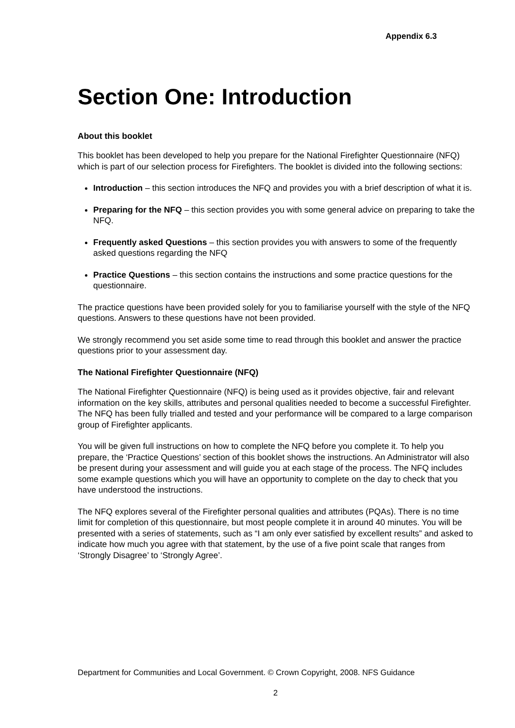Appendix 6.3
Section One: Introduction
About this booklet
This booklet has been developed to help you prepare for the National Firefighter Questionnaire (NFQ) which is part of our selection process for Firefighters. The booklet is divided into the following sections:
Introduction – this section introduces the NFQ and provides you with a brief description of what it is.
Preparing for the NFQ – this section provides you with some general advice on preparing to take the NFQ.
Frequently asked Questions – this section provides you with answers to some of the frequently asked questions regarding the NFQ
Practice Questions – this section contains the instructions and some practice questions for the questionnaire.
The practice questions have been provided solely for you to familiarise yourself with the style of the NFQ questions. Answers to these questions have not been provided.
We strongly recommend you set aside some time to read through this booklet and answer the practice questions prior to your assessment day.
The National Firefighter Questionnaire (NFQ)
The National Firefighter Questionnaire (NFQ) is being used as it provides objective, fair and relevant information on the key skills, attributes and personal qualities needed to become a successful Firefighter. The NFQ has been fully trialled and tested and your performance will be compared to a large comparison group of Firefighter applicants.
You will be given full instructions on how to complete the NFQ before you complete it. To help you prepare, the ‘Practice Questions’ section of this booklet shows the instructions. An Administrator will also be present during your assessment and will guide you at each stage of the process. The NFQ includes some example questions which you will have an opportunity to complete on the day to check that you have understood the instructions.
The NFQ explores several of the Firefighter personal qualities and attributes (PQAs). There is no time limit for completion of this questionnaire, but most people complete it in around 40 minutes. You will be presented with a series of statements, such as “I am only ever satisfied by excellent results” and asked to indicate how much you agree with that statement, by the use of a five point scale that ranges from ‘Strongly Disagree’ to ‘Strongly Agree’.
Department for Communities and Local Government. © Crown Copyright, 2008. NFS Guidance
2